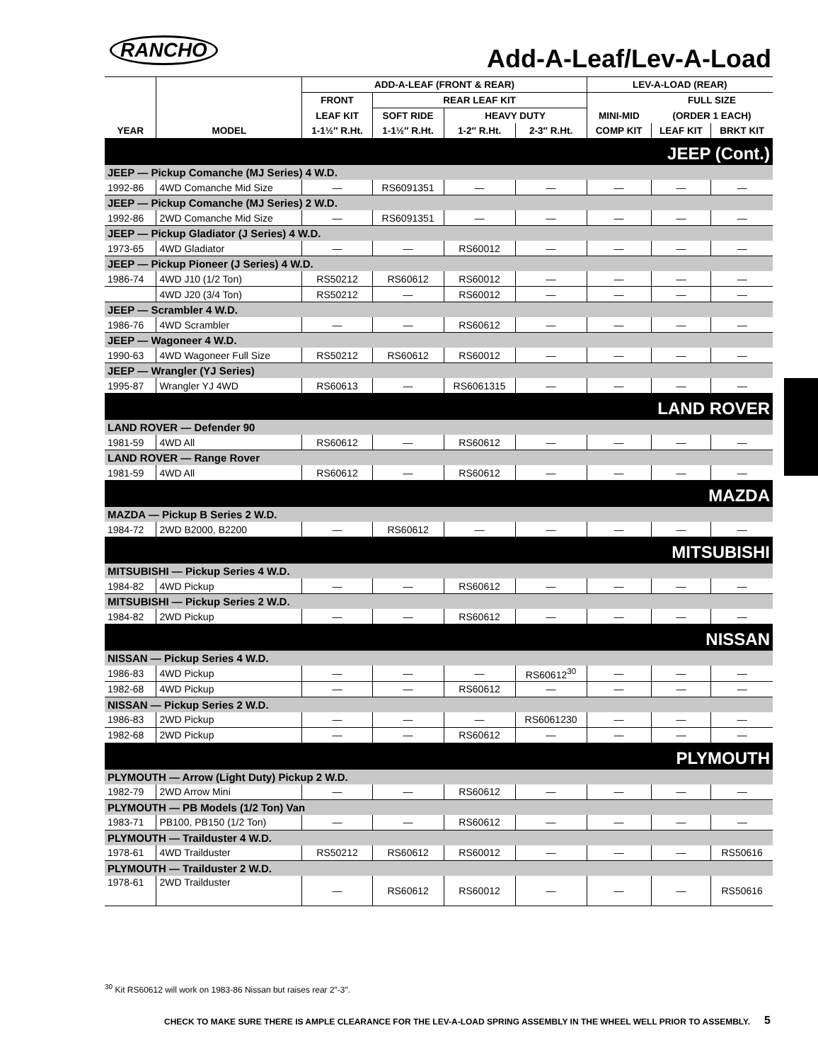RANCHO Add-A-Leaf/Lev-A-Load
| | | ADD-A-LEAF (FRONT & REAR) | | | | LEV-A-LOAD (REAR) | | |
| --- | --- | --- | --- | --- | --- | --- | --- | --- |
| | | FRONT | REAR LEAF KIT | | | | FULL SIZE | |
| | | LEAF KIT | SOFT RIDE | HEAVY DUTY | | MINI-MID | (ORDER 1 EACH) | |
| YEAR | MODEL | 1-1½″ R.Ht. | 1-1½″ R.Ht. | 1-2″ R.Ht. | 2-3″ R.Ht. | COMP KIT | LEAF KIT | BRKT KIT |
| JEEP (Cont.) | | | | | | | | |
| JEEP — Pickup Comanche (MJ Series) 4 W.D. | | | | | | | | |
| 1992-86 | 4WD Comanche Mid Size | — | RS6091351 | — | — | — | — | — |
| JEEP — Pickup Comanche (MJ Series) 2 W.D. | | | | | | | | |
| 1992-86 | 2WD Comanche Mid Size | — | RS6091351 | — | — | — | — | — |
| JEEP — Pickup Gladiator (J Series) 4 W.D. | | | | | | | | |
| 1973-65 | 4WD Gladiator | — | — | RS60012 | — | — | — | — |
| JEEP — Pickup Pioneer (J Series) 4 W.D. | | | | | | | | |
| 1986-74 | 4WD J10 (1/2 Ton) | RS50212 | RS60612 | RS60012 | — | — | — | — |
| | 4WD J20 (3/4 Ton) | RS50212 | — | RS60012 | — | — | — | — |
| JEEP — Scrambler 4 W.D. | | | | | | | | |
| 1986-76 | 4WD Scrambler | — | — | RS60612 | — | — | — | — |
| JEEP — Wagoneer 4 W.D. | | | | | | | | |
| 1990-63 | 4WD Wagoneer Full Size | RS50212 | RS60612 | RS60012 | — | — | — | — |
| JEEP — Wrangler (YJ Series) | | | | | | | | |
| 1995-87 | Wrangler YJ 4WD | RS60613 | — | RS6061315 | — | — | — | — |
| LAND ROVER | | | | | | | | |
| LAND ROVER — Defender 90 | | | | | | | | |
| 1981-59 | 4WD All | RS60612 | — | RS60612 | — | — | — | — |
| LAND ROVER — Range Rover | | | | | | | | |
| 1981-59 | 4WD All | RS60612 | — | RS60612 | — | — | — | — |
| MAZDA | | | | | | | | |
| MAZDA — Pickup B Series 2 W.D. | | | | | | | | |
| 1984-72 | 2WD B2000, B2200 | — | RS60612 | — | — | — | — | — |
| MITSUBISHI | | | | | | | | |
| MITSUBISHI — Pickup Series 4 W.D. | | | | | | | | |
| 1984-82 | 4WD Pickup | — | — | RS60612 | — | — | — | — |
| MITSUBISHI — Pickup Series 2 W.D. | | | | | | | | |
| 1984-82 | 2WD Pickup | — | — | RS60612 | — | — | — | — |
| NISSAN | | | | | | | | |
| NISSAN — Pickup Series 4 W.D. | | | | | | | | |
| 1986-83 | 4WD Pickup | — | — | — | RS60612<sup>30</sup> | — | — | — |
| 1982-68 | 4WD Pickup | — | — | RS60612 | — | — | — | — |
| NISSAN — Pickup Series 2 W.D. | | | | | | | | |
| 1986-83 | 2WD Pickup | — | — | — | RS6061230 | — | — | — |
| 1982-68 | 2WD Pickup | — | — | RS60612 | — | — | — | — |
| PLYMOUTH | | | | | | | | |
| PLYMOUTH — Arrow (Light Duty) Pickup 2 W.D. | | | | | | | | |
| 1982-79 | 2WD Arrow Mini | — | — | RS60612 | — | — | — | — |
| PLYMOUTH — PB Models (1/2 Ton) Van | | | | | | | | |
| 1983-71 | PB100, PB150 (1/2 Ton) | — | — | RS60612 | — | — | — | — |
| PLYMOUTH — Trailduster 4 W.D. | | | | | | | | |
| 1978-61 | 4WD Trailduster | RS50212 | RS60612 | RS60012 | — | — | — | RS50616 |
| PLYMOUTH — Trailduster 2 W.D. | | | | | | | | |
| 1978-61 | 2WD Trailduster | — | RS60612 | RS60012 | — | — | — | RS50616 |
<sup>30</sup> Kit RS60612 will work on 1983-86 Nissan but raises rear 2″-3″.
CHECK TO MAKE SURE THERE IS AMPLE CLEARANCE FOR THE LEV-A-LOAD SPRING ASSEMBLY IN THE WHEEL WELL PRIOR TO ASSEMBLY.
5